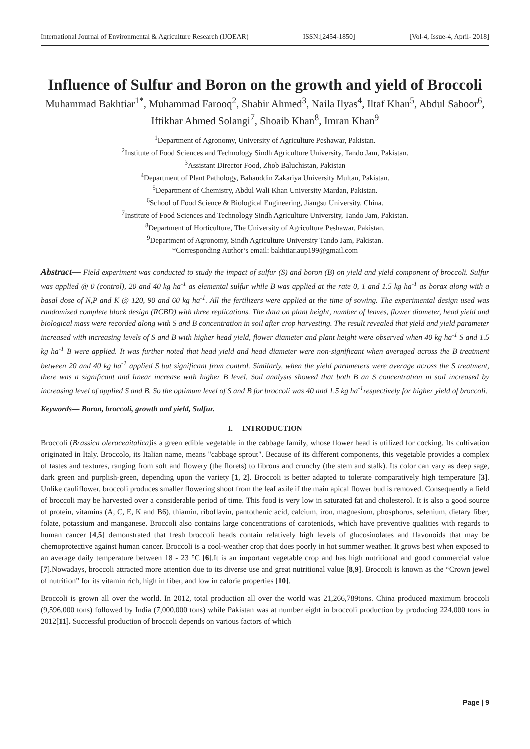International Journal of Environmental & Agriculture Research (IJOEAR) ISSN:[2454-1850] [Vol-4, Issue-4, April- 2018]
Influence of Sulfur and Boron on the growth and yield of Broccoli
Muhammad Bakhtiar<sup>1*</sup>, Muhammad Farooq<sup>2</sup>, Shabir Ahmed<sup>3</sup>, Naila Ilyas<sup>4</sup>, Iltaf Khan<sup>5</sup>, Abdul Saboor<sup>6</sup>, Iftikhar Ahmed Solangi<sup>7</sup>, Shoaib Khan<sup>8</sup>, Imran Khan<sup>9</sup>
<sup>1</sup> Department of Agronomy, University of Agriculture Peshawar, Pakistan.
<sup>2</sup> Institute of Food Sciences and Technology Sindh Agriculture University, Tando Jam, Pakistan.
<sup>3</sup> Assistant Director Food, Zhob Baluchistan, Pakistan
<sup>4</sup> Department of Plant Pathology, Bahauddin Zakariya University Multan, Pakistan.
<sup>5</sup> Department of Chemistry, Abdul Wali Khan University Mardan, Pakistan.
<sup>6</sup> School of Food Science & Biological Engineering, Jiangsu University, China.
<sup>7</sup> Institute of Food Sciences and Technology Sindh Agriculture University, Tando Jam, Pakistan.
<sup>8</sup> Department of Horticulture, The University of Agriculture Peshawar, Pakistan.
<sup>9</sup> Department of Agronomy, Sindh Agriculture University Tando Jam, Pakistan.
*Corresponding Author’s email: bakhtiar.aup199@gmail.com
Abstract— Field experiment was conducted to study the impact of sulfur (S) and boron (B) on yield and yield component of broccoli. Sulfur was applied @ 0 (control), 20 and 40 kg ha<sup>-1</sup> as elemental sulfur while B was applied at the rate 0, 1 and 1.5 kg ha<sup>-1</sup> as borax along with a basal dose of N,P and K @ 120, 90 and 60 kg ha<sup>-1</sup>. All the fertilizers were applied at the time of sowing. The experimental design used was randomized complete block design (RCBD) with three replications. The data on plant height, number of leaves, flower diameter, head yield and biological mass were recorded along with S and B concentration in soil after crop harvesting. The result revealed that yield and yield parameter increased with increasing levels of S and B with higher head yield, flower diameter and plant height were observed when 40 kg ha<sup>-1</sup> S and 1.5 kg ha<sup>-1</sup> B were applied. It was further noted that head yield and head diameter were non-significant when averaged across the B treatment between 20 and 40 kg ha<sup>-1</sup> applied S but significant from control. Similarly, when the yield parameters were average across the S treatment, there was a significant and linear increase with higher B level. Soil analysis showed that both B an S concentration in soil increased by increasing level of applied S and B. So the optimum level of S and B for broccoli was 40 and 1.5 kg ha<sup>-1</sup>respectively for higher yield of broccoli.
Keywords— Boron, broccoli, growth and yield, Sulfur.
I. INTRODUCTION
Broccoli (Brassica oleraceaitalica) is a green edible vegetable in the cabbage family, whose flower head is utilized for cocking. Its cultivation originated in Italy. Broccolo, its Italian name, means "cabbage sprout". Because of its different components, this vegetable provides a complex of tastes and textures, ranging from soft and flowery (the florets) to fibrous and crunchy (the stem and stalk). Its color can vary as deep sage, dark green and purplish-green, depending upon the variety [1, 2]. Broccoli is better adapted to tolerate comparatively high temperature [3]. Unlike cauliflower, broccoli produces smaller flowering shoot from the leaf axile if the main apical flower bud is removed. Consequently a field of broccoli may be harvested over a considerable period of time. This food is very low in saturated fat and cholesterol. It is also a good source of protein, vitamins (A, C, E, K and B6), thiamin, riboflavin, pantothenic acid, calcium, iron, magnesium, phosphorus, selenium, dietary fiber, folate, potassium and manganese. Broccoli also contains large concentrations of caroteniods, which have preventive qualities with regards to human cancer [4,5] demonstrated that fresh broccoli heads contain relatively high levels of glucosinolates and flavonoids that may be chemoprotective against human cancer. Broccoli is a cool-weather crop that does poorly in hot summer weather. It grows best when exposed to an average daily temperature between 18 - 23 °C [6].It is an important vegetable crop and has high nutritional and good commercial value [7].Nowadays, broccoli attracted more attention due to its diverse use and great nutritional value [8,9]. Broccoli is known as the “Crown jewel of nutrition” for its vitamin rich, high in fiber, and low in calorie properties [10].
Broccoli is grown all over the world. In 2012, total production all over the world was 21,266,789tons. China produced maximum broccoli (9,596,000 tons) followed by India (7,000,000 tons) while Pakistan was at number eight in broccoli production by producing 224,000 tons in 2012[11]. Successful production of broccoli depends on various factors of which
Page | 9